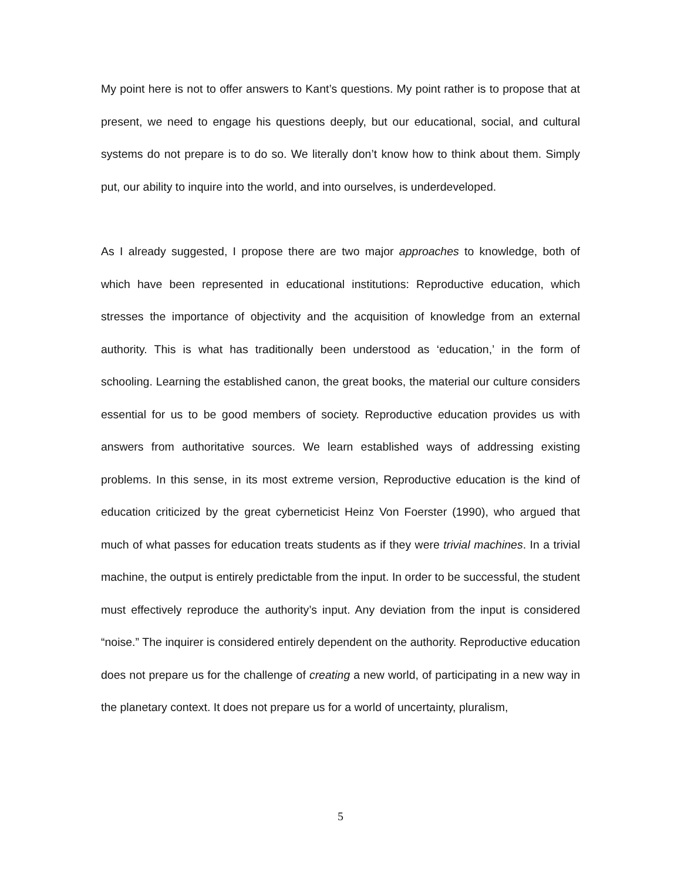My point here is not to offer answers to Kant’s questions. My point rather is to propose that at present, we need to engage his questions deeply, but our educational, social, and cultural systems do not prepare is to do so. We literally don’t know how to think about them. Simply put, our ability to inquire into the world, and into ourselves, is underdeveloped.
As I already suggested, I propose there are two major approaches to knowledge, both of which have been represented in educational institutions: Reproductive education, which stresses the importance of objectivity and the acquisition of knowledge from an external authority. This is what has traditionally been understood as ‘education,’ in the form of schooling. Learning the established canon, the great books, the material our culture considers essential for us to be good members of society. Reproductive education provides us with answers from authoritative sources. We learn established ways of addressing existing problems. In this sense, in its most extreme version, Reproductive education is the kind of education criticized by the great cyberneticist Heinz Von Foerster (1990), who argued that much of what passes for education treats students as if they were trivial machines. In a trivial machine, the output is entirely predictable from the input. In order to be successful, the student must effectively reproduce the authority’s input. Any deviation from the input is considered “noise.” The inquirer is considered entirely dependent on the authority. Reproductive education does not prepare us for the challenge of creating a new world, of participating in a new way in the planetary context. It does not prepare us for a world of uncertainty, pluralism,
5